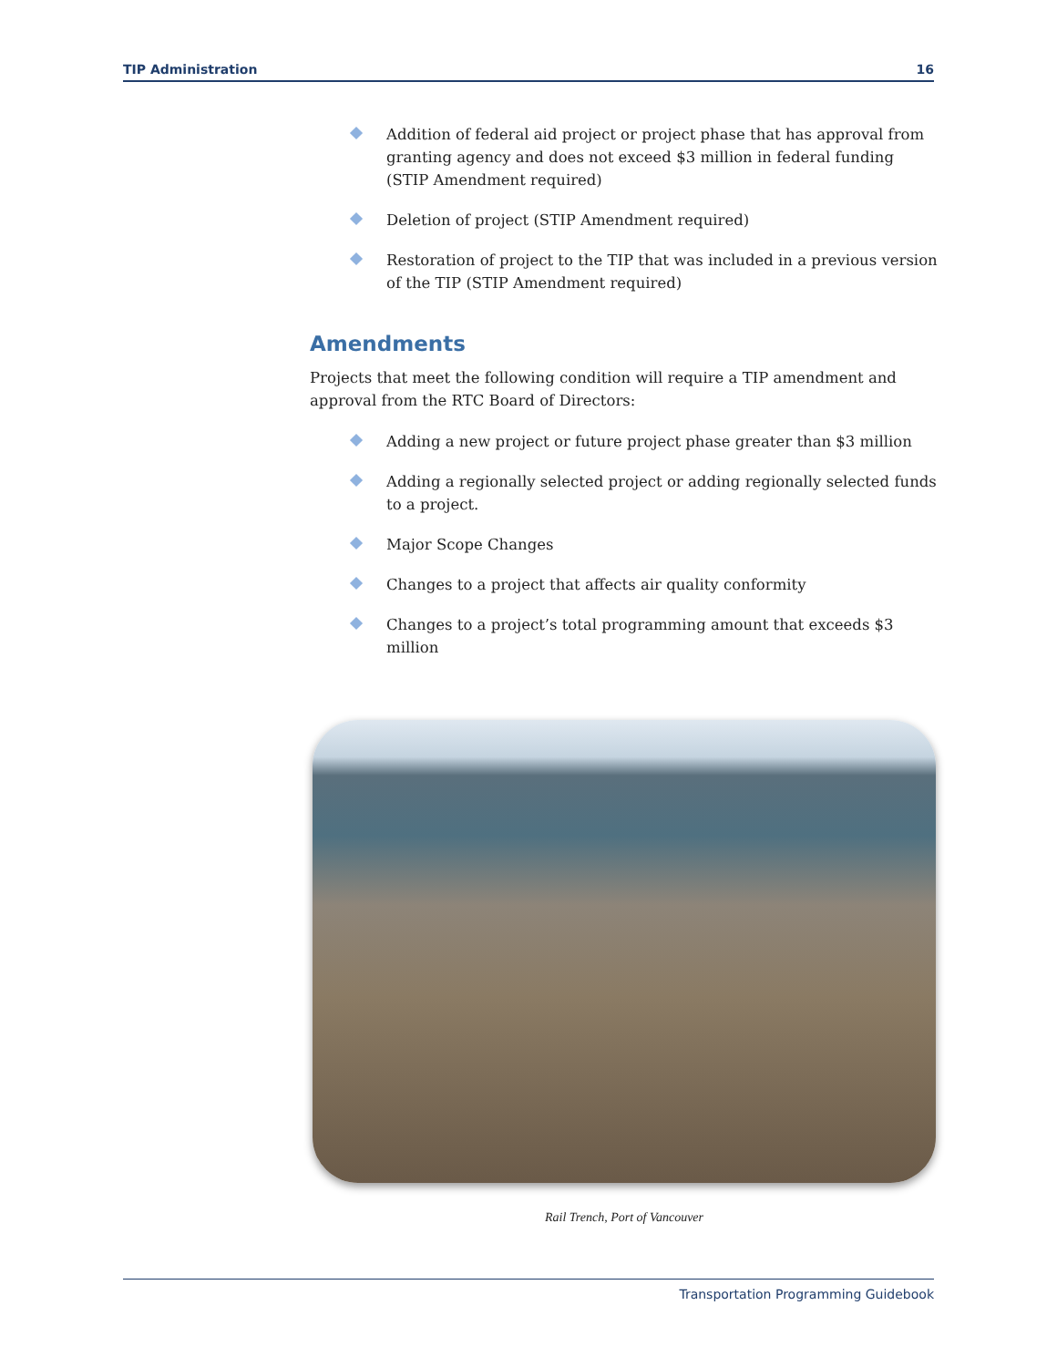TIP Administration 16
Addition of federal aid project or project phase that has approval from granting agency and does not exceed $3 million in federal funding (STIP Amendment required)
Deletion of project (STIP Amendment required)
Restoration of project to the TIP that was included in a previous version of the TIP (STIP Amendment required)
Amendments
Projects that meet the following condition will require a TIP amendment and approval from the RTC Board of Directors:
Adding a new project or future project phase greater than $3 million
Adding a regionally selected project or adding regionally selected funds to a project.
Major Scope Changes
Changes to a project that affects air quality conformity
Changes to a project’s total programming amount that exceeds $3 million
Rail Trench, Port of Vancouver
Transportation Programming Guidebook